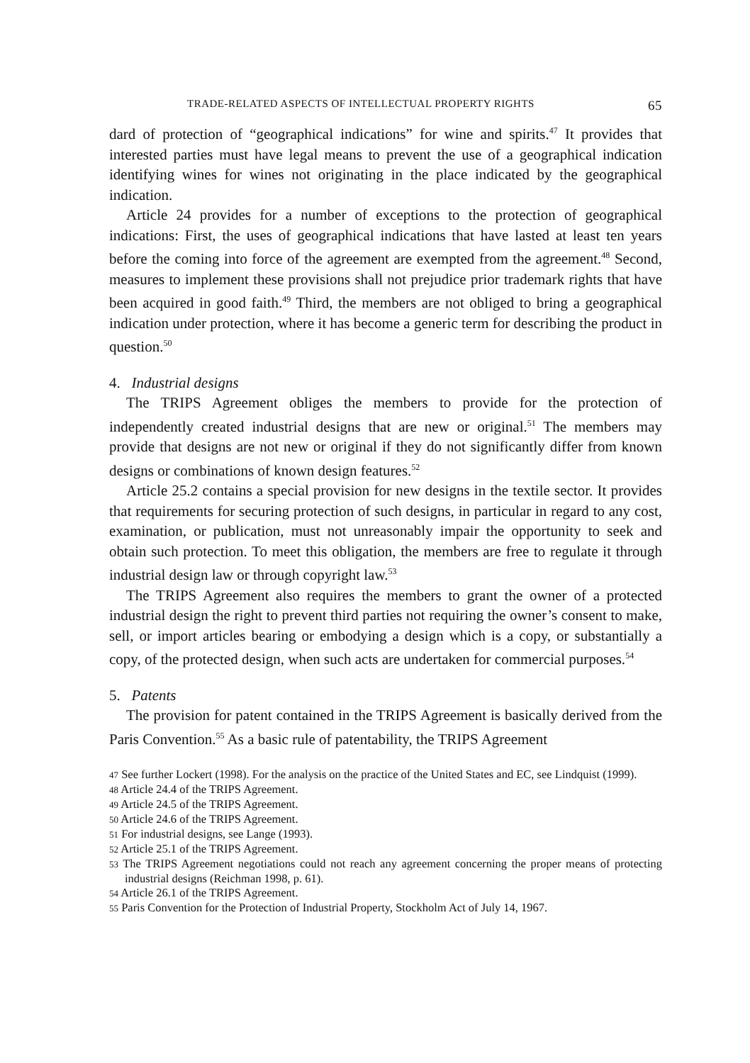TRADE-RELATED ASPECTS OF INTELLECTUAL PROPERTY RIGHTS 65
dard of protection of “geographical indications” for wine and spirits.<sup>47</sup> It provides that interested parties must have legal means to prevent the use of a geographical indication identifying wines for wines not originating in the place indicated by the geographical indication.
Article 24 provides for a number of exceptions to the protection of geographical indications: First, the uses of geographical indications that have lasted at least ten years before the coming into force of the agreement are exempted from the agreement.<sup>48</sup> Second, measures to implement these provisions shall not prejudice prior trademark rights that have been acquired in good faith.<sup>49</sup> Third, the members are not obliged to bring a geographical indication under protection, where it has become a generic term for describing the product in question.<sup>50</sup>
4. Industrial designs
The TRIPS Agreement obliges the members to provide for the protection of independently created industrial designs that are new or original.<sup>51</sup> The members may provide that designs are not new or original if they do not significantly differ from known designs or combinations of known design features.<sup>52</sup>
Article 25.2 contains a special provision for new designs in the textile sector. It provides that requirements for securing protection of such designs, in particular in regard to any cost, examination, or publication, must not unreasonably impair the opportunity to seek and obtain such protection. To meet this obligation, the members are free to regulate it through industrial design law or through copyright law.<sup>53</sup>
The TRIPS Agreement also requires the members to grant the owner of a protected industrial design the right to prevent third parties not requiring the owner’s consent to make, sell, or import articles bearing or embodying a design which is a copy, or substantially a copy, of the protected design, when such acts are undertaken for commercial purposes.<sup>54</sup>
5. Patents
The provision for patent contained in the TRIPS Agreement is basically derived from the Paris Convention.<sup>55</sup> As a basic rule of patentability, the TRIPS Agreement
47 See further Lockert (1998). For the analysis on the practice of the United States and EC, see Lindquist (1999).
48 Article 24.4 of the TRIPS Agreement.
49 Article 24.5 of the TRIPS Agreement.
50 Article 24.6 of the TRIPS Agreement.
51 For industrial designs, see Lange (1993).
52 Article 25.1 of the TRIPS Agreement.
53 The TRIPS Agreement negotiations could not reach any agreement concerning the proper means of protecting industrial designs (Reichman 1998, p. 61).
54 Article 26.1 of the TRIPS Agreement.
55 Paris Convention for the Protection of Industrial Property, Stockholm Act of July 14, 1967.